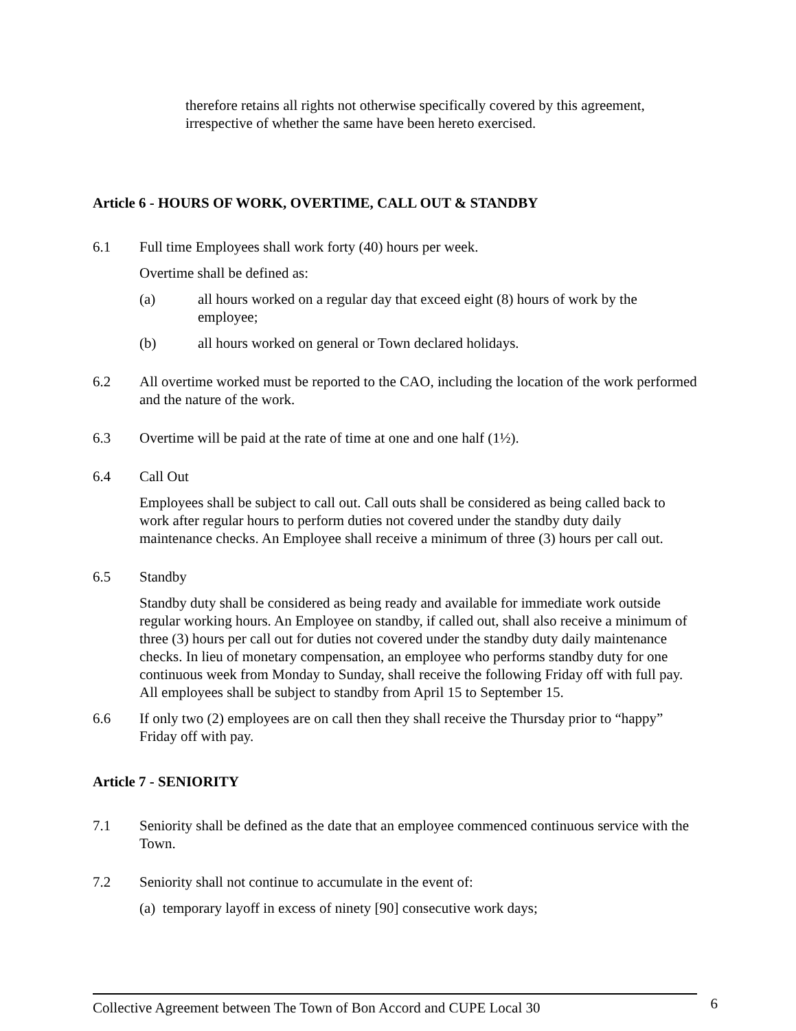therefore retains all rights not otherwise specifically covered by this agreement, irrespective of whether the same have been hereto exercised.
Article 6 - HOURS OF WORK, OVERTIME, CALL OUT & STANDBY
6.1 Full time Employees shall work forty (40) hours per week.
Overtime shall be defined as:
(a) all hours worked on a regular day that exceed eight (8) hours of work by the employee;
(b) all hours worked on general or Town declared holidays.
6.2 All overtime worked must be reported to the CAO, including the location of the work performed and the nature of the work.
6.3 Overtime will be paid at the rate of time at one and one half (1½).
6.4 Call Out
Employees shall be subject to call out. Call outs shall be considered as being called back to work after regular hours to perform duties not covered under the standby duty daily maintenance checks. An Employee shall receive a minimum of three (3) hours per call out.
6.5 Standby
Standby duty shall be considered as being ready and available for immediate work outside regular working hours. An Employee on standby, if called out, shall also receive a minimum of three (3) hours per call out for duties not covered under the standby duty daily maintenance checks. In lieu of monetary compensation, an employee who performs standby duty for one continuous week from Monday to Sunday, shall receive the following Friday off with full pay. All employees shall be subject to standby from April 15 to September 15.
6.6 If only two (2) employees are on call then they shall receive the Thursday prior to “happy” Friday off with pay.
Article 7 - SENIORITY
7.1 Seniority shall be defined as the date that an employee commenced continuous service with the Town.
7.2 Seniority shall not continue to accumulate in the event of:
(a) temporary layoff in excess of ninety [90] consecutive work days;
Collective Agreement between The Town of Bon Accord and CUPE Local 30 6